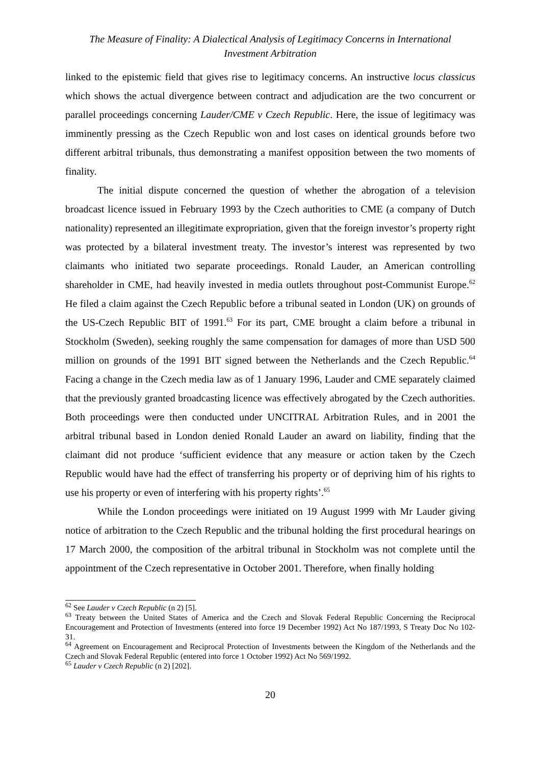The Measure of Finality: A Dialectical Analysis of Legitimacy Concerns in International
Investment Arbitration
linked to the epistemic field that gives rise to legitimacy concerns. An instructive locus classicus which shows the actual divergence between contract and adjudication are the two concurrent or parallel proceedings concerning Lauder/CME v Czech Republic. Here, the issue of legitimacy was imminently pressing as the Czech Republic won and lost cases on identical grounds before two different arbitral tribunals, thus demonstrating a manifest opposition between the two moments of finality.
The initial dispute concerned the question of whether the abrogation of a television broadcast licence issued in February 1993 by the Czech authorities to CME (a company of Dutch nationality) represented an illegitimate expropriation, given that the foreign investor’s property right was protected by a bilateral investment treaty. The investor’s interest was represented by two claimants who initiated two separate proceedings. Ronald Lauder, an American controlling shareholder in CME, had heavily invested in media outlets throughout post-Communist Europe.<sup>62</sup> He filed a claim against the Czech Republic before a tribunal seated in London (UK) on grounds of the US-Czech Republic BIT of 1991.<sup>63</sup> For its part, CME brought a claim before a tribunal in Stockholm (Sweden), seeking roughly the same compensation for damages of more than USD 500 million on grounds of the 1991 BIT signed between the Netherlands and the Czech Republic.<sup>64</sup> Facing a change in the Czech media law as of 1 January 1996, Lauder and CME separately claimed that the previously granted broadcasting licence was effectively abrogated by the Czech authorities. Both proceedings were then conducted under UNCITRAL Arbitration Rules, and in 2001 the arbitral tribunal based in London denied Ronald Lauder an award on liability, finding that the claimant did not produce ‘sufficient evidence that any measure or action taken by the Czech Republic would have had the effect of transferring his property or of depriving him of his rights to use his property or even of interfering with his property rights’.<sup>65</sup>
While the London proceedings were initiated on 19 August 1999 with Mr Lauder giving notice of arbitration to the Czech Republic and the tribunal holding the first procedural hearings on 17 March 2000, the composition of the arbitral tribunal in Stockholm was not complete until the appointment of the Czech representative in October 2001. Therefore, when finally holding
<sup>62</sup> See Lauder v Czech Republic (n 2) [5].
<sup>63</sup> Treaty between the United States of America and the Czech and Slovak Federal Republic Concerning the Reciprocal Encouragement and Protection of Investments (entered into force 19 December 1992) Act No 187/1993, S Treaty Doc No 102-31.
<sup>64</sup> Agreement on Encouragement and Reciprocal Protection of Investments between the Kingdom of the Netherlands and the Czech and Slovak Federal Republic (entered into force 1 October 1992) Act No 569/1992.
<sup>65</sup> Lauder v Czech Republic (n 2) [202].
20